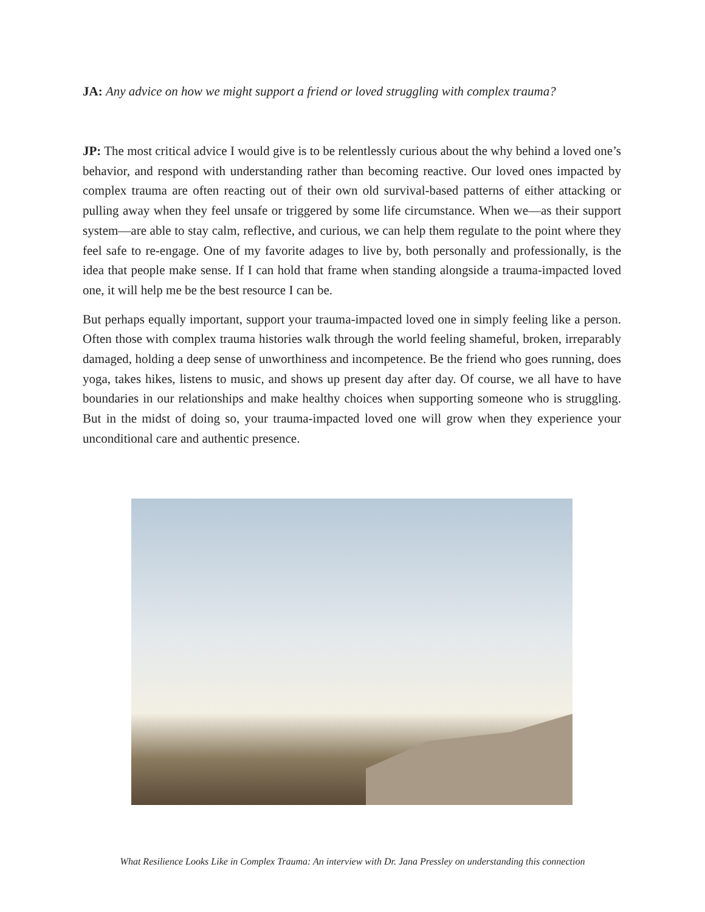JA: Any advice on how we might support a friend or loved struggling with complex trauma?
JP: The most critical advice I would give is to be relentlessly curious about the why behind a loved one’s behavior, and respond with understanding rather than becoming reactive. Our loved ones impacted by complex trauma are often reacting out of their own old survival-based patterns of either attacking or pulling away when they feel unsafe or triggered by some life circumstance. When we—as their support system—are able to stay calm, reflective, and curious, we can help them regulate to the point where they feel safe to re-engage. One of my favorite adages to live by, both personally and professionally, is the idea that people make sense. If I can hold that frame when standing alongside a trauma-impacted loved one, it will help me be the best resource I can be.
But perhaps equally important, support your trauma-impacted loved one in simply feeling like a person. Often those with complex trauma histories walk through the world feeling shameful, broken, irreparably damaged, holding a deep sense of unworthiness and incompetence. Be the friend who goes running, does yoga, takes hikes, listens to music, and shows up present day after day. Of course, we all have to have boundaries in our relationships and make healthy choices when supporting someone who is struggling. But in the midst of doing so, your trauma-impacted loved one will grow when they experience your unconditional care and authentic presence.
What Resilience Looks Like in Complex Trauma: An interview with Dr. Jana Pressley on understanding this connection